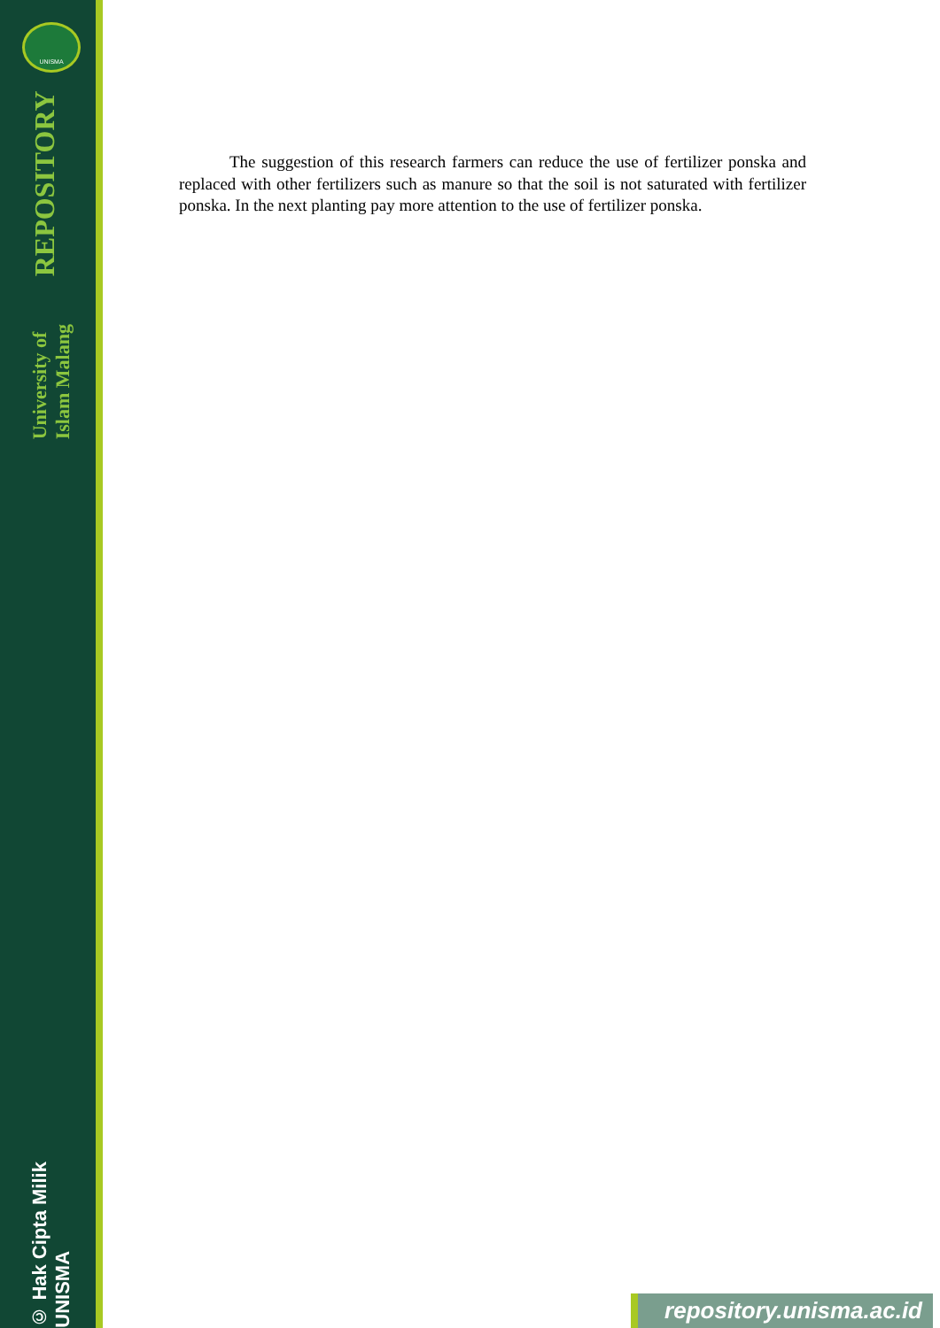UNISMA
University of Islam Malang REPOSITORY
© Hak Cipta Milik UNISMA
   The suggestion of this research farmers can reduce the use of fertilizer ponska and replaced with other fertilizers such as manure so that the soil is not saturated with fertilizer ponska. In the next planting pay more attention to the use of fertilizer ponska.
repository.unisma.ac.id